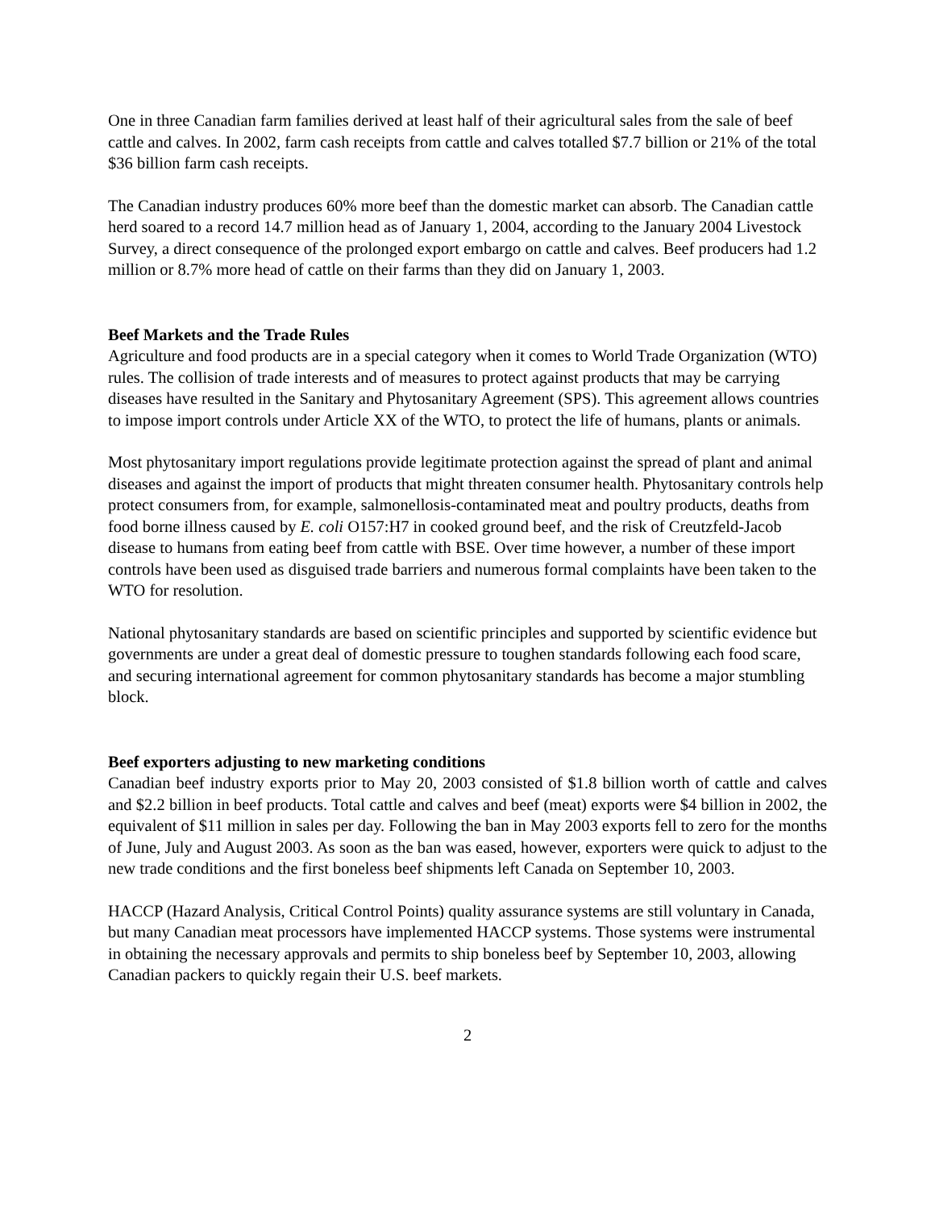One in three Canadian farm families derived at least half of their agricultural sales from the sale of beef cattle and calves. In 2002, farm cash receipts from cattle and calves totalled $7.7 billion or 21% of the total $36 billion farm cash receipts.
The Canadian industry produces 60% more beef than the domestic market can absorb. The Canadian cattle herd soared to a record 14.7 million head as of January 1, 2004, according to the January 2004 Livestock Survey, a direct consequence of the prolonged export embargo on cattle and calves. Beef producers had 1.2 million or 8.7% more head of cattle on their farms than they did on January 1, 2003.
Beef Markets and the Trade Rules
Agriculture and food products are in a special category when it comes to World Trade Organization (WTO) rules. The collision of trade interests and of measures to protect against products that may be carrying diseases have resulted in the Sanitary and Phytosanitary Agreement (SPS). This agreement allows countries to impose import controls under Article XX of the WTO, to protect the life of humans, plants or animals.
Most phytosanitary import regulations provide legitimate protection against the spread of plant and animal diseases and against the import of products that might threaten consumer health. Phytosanitary controls help protect consumers from, for example, salmonellosis-contaminated meat and poultry products, deaths from food borne illness caused by E. coli O157:H7 in cooked ground beef, and the risk of Creutzfeld-Jacob disease to humans from eating beef from cattle with BSE. Over time however, a number of these import controls have been used as disguised trade barriers and numerous formal complaints have been taken to the WTO for resolution.
National phytosanitary standards are based on scientific principles and supported by scientific evidence but governments are under a great deal of domestic pressure to toughen standards following each food scare, and securing international agreement for common phytosanitary standards has become a major stumbling block.
Beef exporters adjusting to new marketing conditions
Canadian beef industry exports prior to May 20, 2003 consisted of $1.8 billion worth of cattle and calves and $2.2 billion in beef products. Total cattle and calves and beef (meat) exports were $4 billion in 2002, the equivalent of $11 million in sales per day. Following the ban in May 2003 exports fell to zero for the months of June, July and August 2003. As soon as the ban was eased, however, exporters were quick to adjust to the new trade conditions and the first boneless beef shipments left Canada on September 10, 2003.
HACCP (Hazard Analysis, Critical Control Points) quality assurance systems are still voluntary in Canada, but many Canadian meat processors have implemented HACCP systems. Those systems were instrumental in obtaining the necessary approvals and permits to ship boneless beef by September 10, 2003, allowing Canadian packers to quickly regain their U.S. beef markets.
2